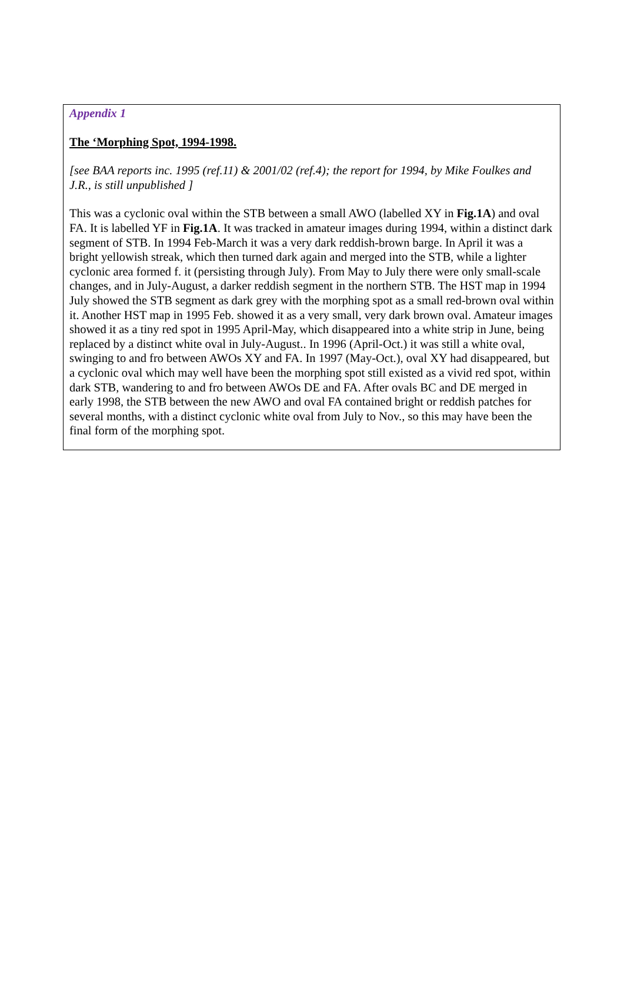Appendix 1
The ‘Morphing Spot, 1994-1998.
[see BAA reports inc. 1995 (ref.11) & 2001/02 (ref.4); the report for 1994, by Mike Foulkes and J.R., is still unpublished ]
This was a cyclonic oval within the STB between a small AWO (labelled XY in Fig.1A) and oval FA. It is labelled YF in Fig.1A. It was tracked in amateur images during 1994, within a distinct dark segment of STB. In 1994 Feb-March it was a very dark reddish-brown barge. In April it was a bright yellowish streak, which then turned dark again and merged into the STB, while a lighter cyclonic area formed f. it (persisting through July). From May to July there were only small-scale changes, and in July-August, a darker reddish segment in the northern STB. The HST map in 1994 July showed the STB segment as dark grey with the morphing spot as a small red-brown oval within it. Another HST map in 1995 Feb. showed it as a very small, very dark brown oval. Amateur images showed it as a tiny red spot in 1995 April-May, which disappeared into a white strip in June, being replaced by a distinct white oval in July-August.. In 1996 (April-Oct.) it was still a white oval, swinging to and fro between AWOs XY and FA. In 1997 (May-Oct.), oval XY had disappeared, but a cyclonic oval which may well have been the morphing spot still existed as a vivid red spot, within dark STB, wandering to and fro between AWOs DE and FA. After ovals BC and DE merged in early 1998, the STB between the new AWO and oval FA contained bright or reddish patches for several months, with a distinct cyclonic white oval from July to Nov., so this may have been the final form of the morphing spot.